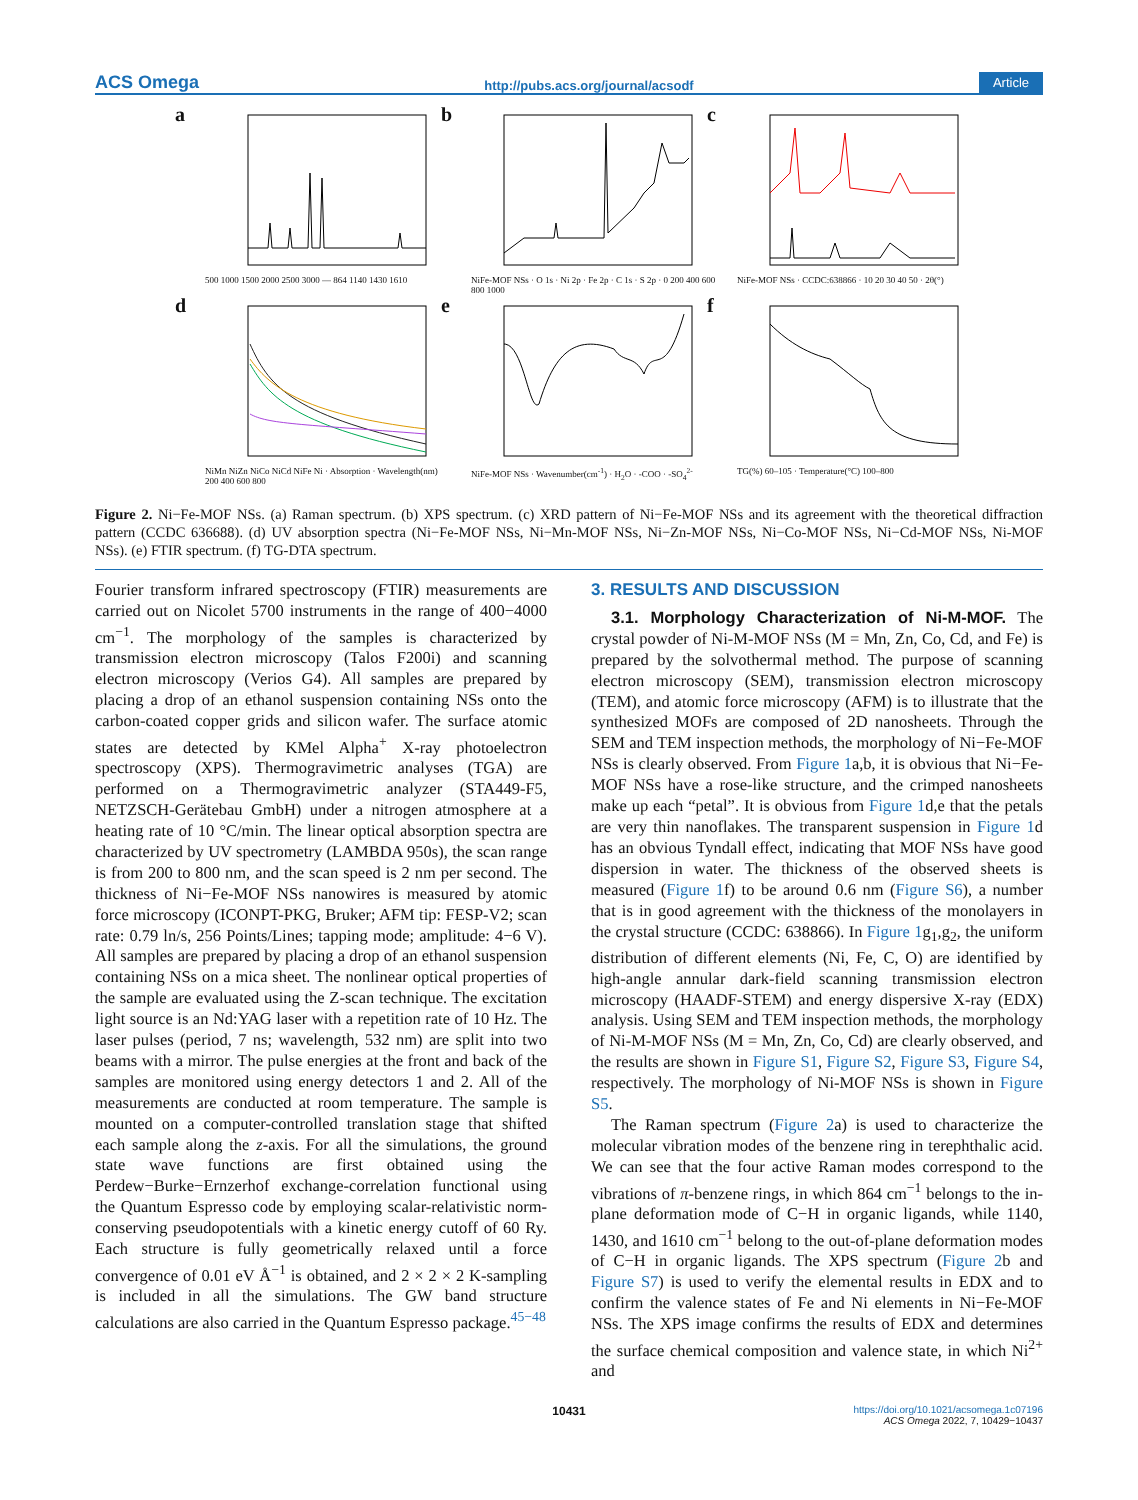ACS Omega http://pubs.acs.org/journal/acsodf Article
a
500 1000 1500 2000 2500 3000 — 864 1140 1430 1610
b
NiFe-MOF NSs · O 1s · Ni 2p · Fe 2p · C 1s · S 2p · 0 200 400 600 800 1000
c
NiFe-MOF NSs · CCDC:638866 · 10 20 30 40 50 · 2θ(°)
d
NiMn NiZn NiCo NiCd NiFe Ni · Absorption · Wavelength(nm) 200 400 600 800
e
NiFe-MOF NSs · Wavenumber(cm<sup>-1</sup>) · H<sub>2</sub>O · -COO · -SO<sub>4</sub><sup>2-</sup>
f
TG(%) 60–105 · Temperature(°C) 100–800
Figure 2. Ni−Fe-MOF NSs. (a) Raman spectrum. (b) XPS spectrum. (c) XRD pattern of Ni−Fe-MOF NSs and its agreement with the theoretical diffraction pattern (CCDC 636688). (d) UV absorption spectra (Ni−Fe-MOF NSs, Ni−Mn-MOF NSs, Ni−Zn-MOF NSs, Ni−Co-MOF NSs, Ni−Cd-MOF NSs, Ni-MOF NSs). (e) FTIR spectrum. (f) TG-DTA spectrum.
Fourier transform infrared spectroscopy (FTIR) measurements are carried out on Nicolet 5700 instruments in the range of 400−4000 cm<sup>−1</sup>. The morphology of the samples is characterized by transmission electron microscopy (Talos F200i) and scanning electron microscopy (Verios G4). All samples are prepared by placing a drop of an ethanol suspension containing NSs onto the carbon-coated copper grids and silicon wafer. The surface atomic states are detected by KMel Alpha<sup>+</sup> X-ray photoelectron spectroscopy (XPS). Thermogravimetric analyses (TGA) are performed on a Thermogravimetric analyzer (STA449-F5, NETZSCH-Gerätebau GmbH) under a nitrogen atmosphere at a heating rate of 10 °C/min. The linear optical absorption spectra are characterized by UV spectrometry (LAMBDA 950s), the scan range is from 200 to 800 nm, and the scan speed is 2 nm per second. The thickness of Ni−Fe-MOF NSs nanowires is measured by atomic force microscopy (ICONPT-PKG, Bruker; AFM tip: FESP-V2; scan rate: 0.79 ln/s, 256 Points/Lines; tapping mode; amplitude: 4−6 V). All samples are prepared by placing a drop of an ethanol suspension containing NSs on a mica sheet. The nonlinear optical properties of the sample are evaluated using the Z-scan technique. The excitation light source is an Nd:YAG laser with a repetition rate of 10 Hz. The laser pulses (period, 7 ns; wavelength, 532 nm) are split into two beams with a mirror. The pulse energies at the front and back of the samples are monitored using energy detectors 1 and 2. All of the measurements are conducted at room temperature. The sample is mounted on a computer-controlled translation stage that shifted each sample along the z-axis. For all the simulations, the ground state wave functions are first obtained using the Perdew−Burke−Ernzerhof exchange-correlation functional using the Quantum Espresso code by employing scalar-relativistic norm-conserving pseudopotentials with a kinetic energy cutoff of 60 Ry. Each structure is fully geometrically relaxed until a force convergence of 0.01 eV Å<sup>−1</sup> is obtained, and 2 × 2 × 2 K-sampling is included in all the simulations. The GW band structure calculations are also carried in the Quantum Espresso package.<sup>45−48</sup>
3. RESULTS AND DISCUSSION
3.1. Morphology Characterization of Ni-M-MOF. The crystal powder of Ni-M-MOF NSs (M = Mn, Zn, Co, Cd, and Fe) is prepared by the solvothermal method. The purpose of scanning electron microscopy (SEM), transmission electron microscopy (TEM), and atomic force microscopy (AFM) is to illustrate that the synthesized MOFs are composed of 2D nanosheets. Through the SEM and TEM inspection methods, the morphology of Ni−Fe-MOF NSs is clearly observed. From Figure 1a,b, it is obvious that Ni−Fe-MOF NSs have a rose-like structure, and the crimped nanosheets make up each “petal”. It is obvious from Figure 1d,e that the petals are very thin nanoflakes. The transparent suspension in Figure 1d has an obvious Tyndall effect, indicating that MOF NSs have good dispersion in water. The thickness of the observed sheets is measured (Figure 1f) to be around 0.6 nm (Figure S6), a number that is in good agreement with the thickness of the monolayers in the crystal structure (CCDC: 638866). In Figure 1g<sub>1</sub>,g<sub>2</sub>, the uniform distribution of different elements (Ni, Fe, C, O) are identified by high-angle annular dark-field scanning transmission electron microscopy (HAADF-STEM) and energy dispersive X-ray (EDX) analysis. Using SEM and TEM inspection methods, the morphology of Ni-M-MOF NSs (M = Mn, Zn, Co, Cd) are clearly observed, and the results are shown in Figure S1, Figure S2, Figure S3, Figure S4, respectively. The morphology of Ni-MOF NSs is shown in Figure S5.
The Raman spectrum (Figure 2a) is used to characterize the molecular vibration modes of the benzene ring in terephthalic acid. We can see that the four active Raman modes correspond to the vibrations of π-benzene rings, in which 864 cm<sup>−1</sup> belongs to the in-plane deformation mode of C−H in organic ligands, while 1140, 1430, and 1610 cm<sup>−1</sup> belong to the out-of-plane deformation modes of C−H in organic ligands. The XPS spectrum (Figure 2b and Figure S7) is used to verify the elemental results in EDX and to confirm the valence states of Fe and Ni elements in Ni−Fe-MOF NSs. The XPS image confirms the results of EDX and determines the surface chemical composition and valence state, in which Ni<sup>2+</sup> and
10431 https://doi.org/10.1021/acsomega.1c07196
ACS Omega 2022, 7, 10429−10437